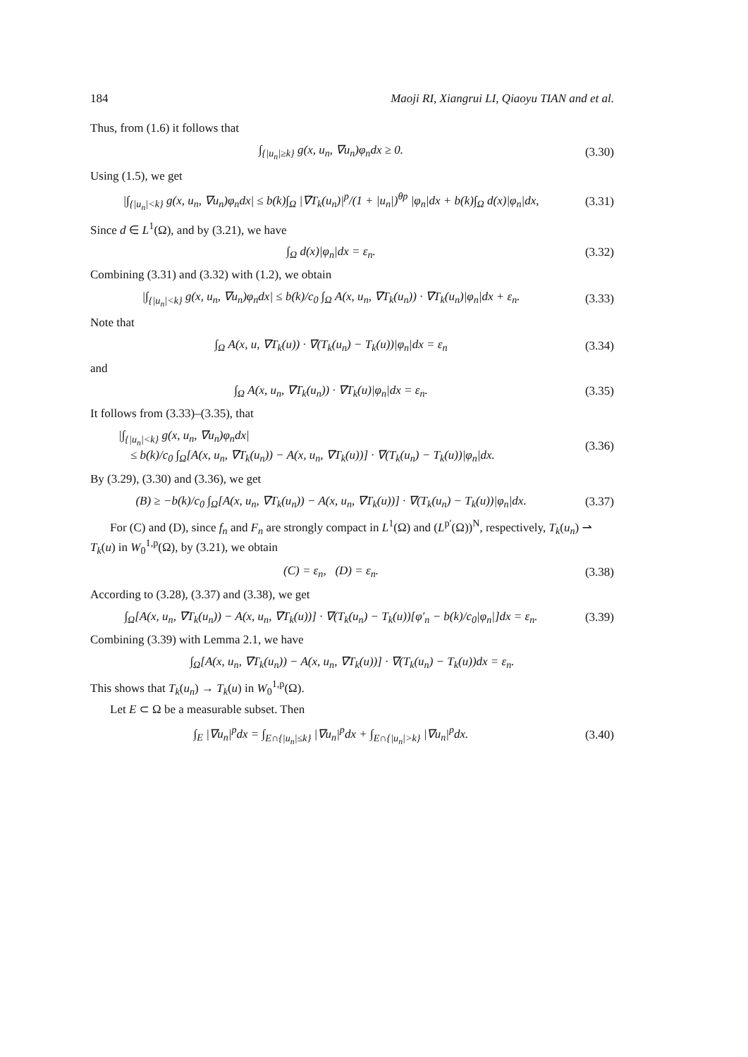184 Maoji RI, Xiangrui LI, Qiaoyu TIAN and et al.
Thus, from (1.6) it follows that
∫<sub>{|u<sub>n</sub>|≥k}</sub> g(x, u<sub>n</sub>, ∇u<sub>n</sub>)φ<sub>n</sub>dx ≥ 0. (3.30)
Using (1.5), we get
|∫<sub>{|u<sub>n</sub>|<k}</sub> g(x, u<sub>n</sub>, ∇u<sub>n</sub>)φ<sub>n</sub>dx| ≤ b(k)∫<sub>Ω</sub> |∇T<sub>k</sub>(u<sub>n</sub>)|<sup>p</sup>/(1 + |u<sub>n</sub>|)<sup>θp</sup> |φ<sub>n</sub>|dx + b(k)∫<sub>Ω</sub> d(x)|φ<sub>n</sub>|dx, (3.31)
Since d ∈ L<sup>1</sup>(Ω), and by (3.21), we have
∫<sub>Ω</sub> d(x)|φ<sub>n</sub>|dx = ε<sub>n</sub>. (3.32)
Combining (3.31) and (3.32) with (1.2), we obtain
|∫<sub>{|u<sub>n</sub>|<k}</sub> g(x, u<sub>n</sub>, ∇u<sub>n</sub>)φ<sub>n</sub>dx| ≤ b(k)/c<sub>0</sub> ∫<sub>Ω</sub> A(x, u<sub>n</sub>, ∇T<sub>k</sub>(u<sub>n</sub>)) · ∇T<sub>k</sub>(u<sub>n</sub>)|φ<sub>n</sub>|dx + ε<sub>n</sub>. (3.33)
Note that
∫<sub>Ω</sub> A(x, u, ∇T<sub>k</sub>(u)) · ∇(T<sub>k</sub>(u<sub>n</sub>) − T<sub>k</sub>(u))|φ<sub>n</sub>|dx = ε<sub>n</sub> (3.34)
and
∫<sub>Ω</sub> A(x, u<sub>n</sub>, ∇T<sub>k</sub>(u<sub>n</sub>)) · ∇T<sub>k</sub>(u)|φ<sub>n</sub>|dx = ε<sub>n</sub>. (3.35)
It follows from (3.33)–(3.35), that
|∫<sub>{|u<sub>n</sub>|<k}</sub> g(x, u<sub>n</sub>, ∇u<sub>n</sub>)φ<sub>n</sub>dx|
≤ b(k)/c<sub>0</sub> ∫<sub>Ω</sub>[A(x, u<sub>n</sub>, ∇T<sub>k</sub>(u<sub>n</sub>)) − A(x, u<sub>n</sub>, ∇T<sub>k</sub>(u))] · ∇(T<sub>k</sub>(u<sub>n</sub>) − T<sub>k</sub>(u))|φ<sub>n</sub>|dx. (3.36)
By (3.29), (3.30) and (3.36), we get
(B) ≥ −b(k)/c<sub>0</sub> ∫<sub>Ω</sub>[A(x, u<sub>n</sub>, ∇T<sub>k</sub>(u<sub>n</sub>)) − A(x, u<sub>n</sub>, ∇T<sub>k</sub>(u))] · ∇(T<sub>k</sub>(u<sub>n</sub>) − T<sub>k</sub>(u))|φ<sub>n</sub>|dx. (3.37)
For (C) and (D), since f<sub>n</sub> and F<sub>n</sub> are strongly compact in L<sup>1</sup>(Ω) and (L<sup>p′</sup>(Ω))<sup>N</sup>, respectively, T<sub>k</sub>(u<sub>n</sub>) ⇀ T<sub>k</sub>(u) in W<sub>0</sub><sup>1,p</sup>(Ω), by (3.21), we obtain
(C) = ε<sub>n</sub>, (D) = ε<sub>n</sub>. (3.38)
According to (3.28), (3.37) and (3.38), we get
∫<sub>Ω</sub>[A(x, u<sub>n</sub>, ∇T<sub>k</sub>(u<sub>n</sub>)) − A(x, u<sub>n</sub>, ∇T<sub>k</sub>(u))] · ∇(T<sub>k</sub>(u<sub>n</sub>) − T<sub>k</sub>(u))[φ′<sub>n</sub> − b(k)/c<sub>0</sub>|φ<sub>n</sub>|]dx = ε<sub>n</sub>. (3.39)
Combining (3.39) with Lemma 2.1, we have
∫<sub>Ω</sub>[A(x, u<sub>n</sub>, ∇T<sub>k</sub>(u<sub>n</sub>)) − A(x, u<sub>n</sub>, ∇T<sub>k</sub>(u))] · ∇(T<sub>k</sub>(u<sub>n</sub>) − T<sub>k</sub>(u))dx = ε<sub>n</sub>.
This shows that T<sub>k</sub>(u<sub>n</sub>) → T<sub>k</sub>(u) in W<sub>0</sub><sup>1,p</sup>(Ω).
Let E ⊂ Ω be a measurable subset. Then
∫<sub>E</sub> |∇u<sub>n</sub>|<sup>p</sup>dx = ∫<sub>E∩{|u<sub>n</sub>|≤k}</sub> |∇u<sub>n</sub>|<sup>p</sup>dx + ∫<sub>E∩{|u<sub>n</sub>|>k}</sub> |∇u<sub>n</sub>|<sup>p</sup>dx. (3.40)